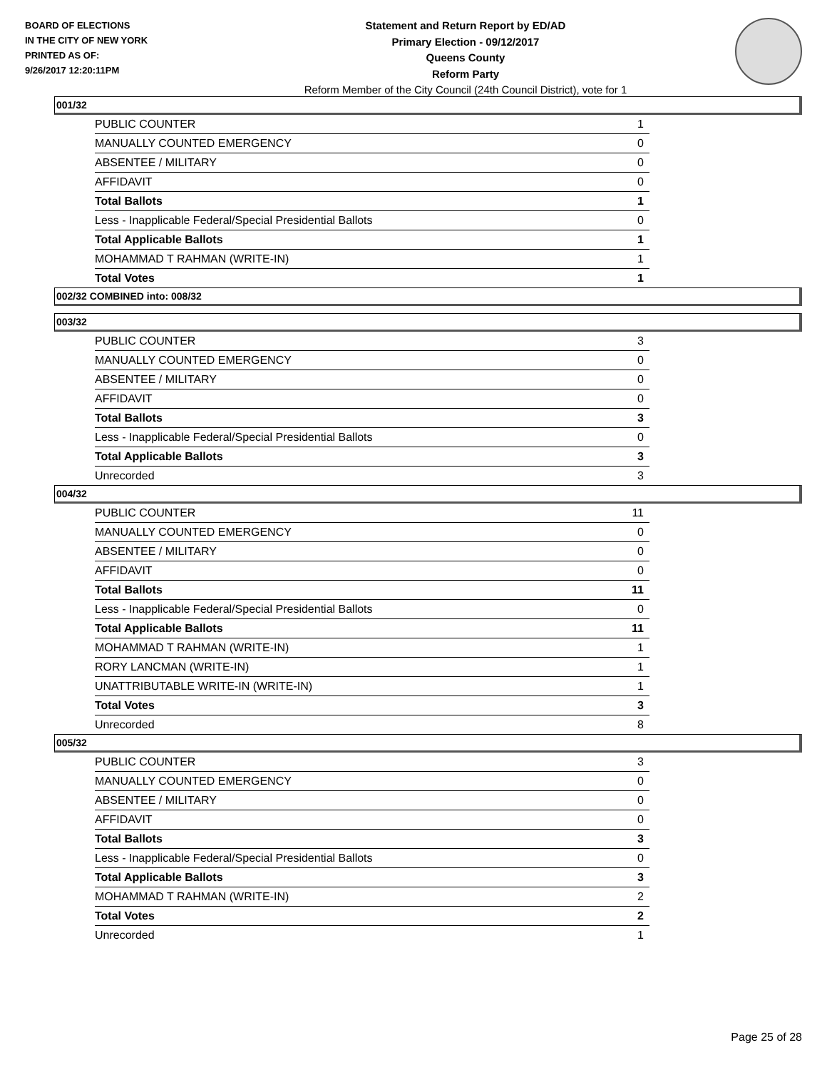BOARD OF ELECTIONS
IN THE CITY OF NEW YORK
PRINTED AS OF:
9/26/2017 12:20:11PM
Statement and Return Report by ED/AD
Primary Election - 09/12/2017
Queens County
Reform Party
Reform Member of the City Council (24th Council District), vote for 1
001/32
| PUBLIC COUNTER | 1 |
| MANUALLY COUNTED EMERGENCY | 0 |
| ABSENTEE / MILITARY | 0 |
| AFFIDAVIT | 0 |
| Total Ballots | 1 |
| Less - Inapplicable Federal/Special Presidential Ballots | 0 |
| Total Applicable Ballots | 1 |
| MOHAMMAD T RAHMAN (WRITE-IN) | 1 |
| Total Votes | 1 |
002/32 COMBINED into: 008/32
003/32
| PUBLIC COUNTER | 3 |
| MANUALLY COUNTED EMERGENCY | 0 |
| ABSENTEE / MILITARY | 0 |
| AFFIDAVIT | 0 |
| Total Ballots | 3 |
| Less - Inapplicable Federal/Special Presidential Ballots | 0 |
| Total Applicable Ballots | 3 |
| Unrecorded | 3 |
004/32
| PUBLIC COUNTER | 11 |
| MANUALLY COUNTED EMERGENCY | 0 |
| ABSENTEE / MILITARY | 0 |
| AFFIDAVIT | 0 |
| Total Ballots | 11 |
| Less - Inapplicable Federal/Special Presidential Ballots | 0 |
| Total Applicable Ballots | 11 |
| MOHAMMAD T RAHMAN (WRITE-IN) | 1 |
| RORY LANCMAN (WRITE-IN) | 1 |
| UNATTRIBUTABLE WRITE-IN (WRITE-IN) | 1 |
| Total Votes | 3 |
| Unrecorded | 8 |
005/32
| PUBLIC COUNTER | 3 |
| MANUALLY COUNTED EMERGENCY | 0 |
| ABSENTEE / MILITARY | 0 |
| AFFIDAVIT | 0 |
| Total Ballots | 3 |
| Less - Inapplicable Federal/Special Presidential Ballots | 0 |
| Total Applicable Ballots | 3 |
| MOHAMMAD T RAHMAN (WRITE-IN) | 2 |
| Total Votes | 2 |
| Unrecorded | 1 |
Page 25 of 28